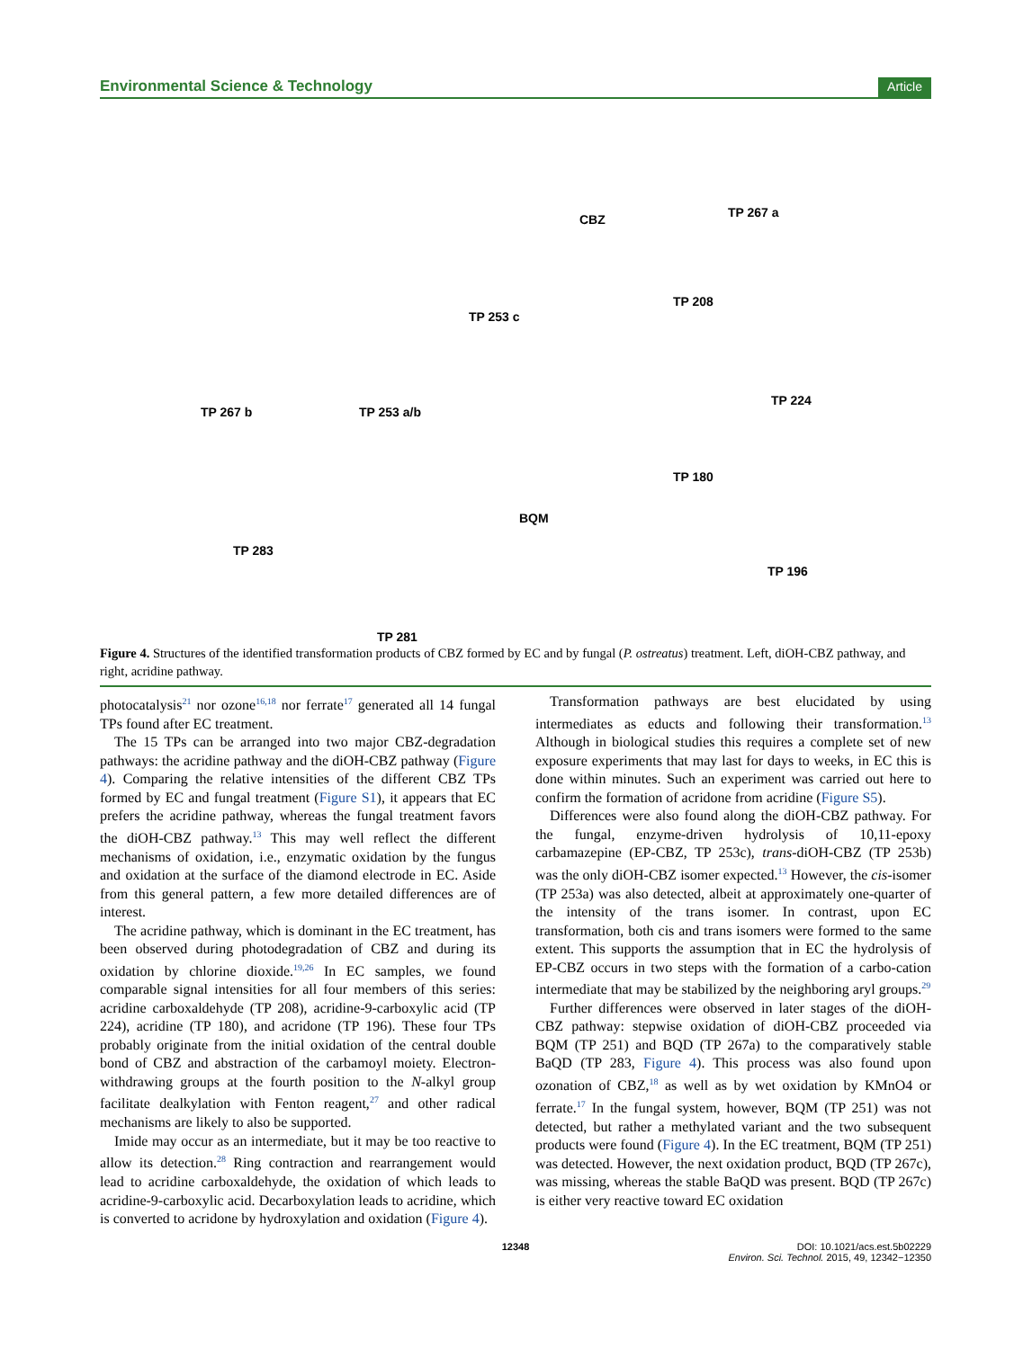Environmental Science & Technology Article
CBZ TP 267 a
TP 253 c
TP 208
TP 224
TP 267 b TP 253 a/b
TP 180
BQM
TP 283
TP 196
TP 281
Figure 4. Structures of the identified transformation products of CBZ formed by EC and by fungal (P. ostreatus) treatment. Left, diOH-CBZ pathway, and right, acridine pathway.
photocatalysis<sup>21</sup> nor ozone<sup>16,18</sup> nor ferrate<sup>17</sup> generated all 14 fungal TPs found after EC treatment.
The 15 TPs can be arranged into two major CBZ-degradation pathways: the acridine pathway and the diOH-CBZ pathway (Figure 4). Comparing the relative intensities of the different CBZ TPs formed by EC and fungal treatment (Figure S1), it appears that EC prefers the acridine pathway, whereas the fungal treatment favors the diOH-CBZ pathway.<sup>13</sup> This may well reflect the different mechanisms of oxidation, i.e., enzymatic oxidation by the fungus and oxidation at the surface of the diamond electrode in EC. Aside from this general pattern, a few more detailed differences are of interest.
The acridine pathway, which is dominant in the EC treatment, has been observed during photodegradation of CBZ and during its oxidation by chlorine dioxide.<sup>19,26</sup> In EC samples, we found comparable signal intensities for all four members of this series: acridine carboxaldehyde (TP 208), acridine-9-carboxylic acid (TP 224), acridine (TP 180), and acridone (TP 196). These four TPs probably originate from the initial oxidation of the central double bond of CBZ and abstraction of the carbamoyl moiety. Electron-withdrawing groups at the fourth position to the N-alkyl group facilitate dealkylation with Fenton reagent,<sup>27</sup> and other radical mechanisms are likely to also be supported.
Imide may occur as an intermediate, but it may be too reactive to allow its detection.<sup>28</sup> Ring contraction and rearrangement would lead to acridine carboxaldehyde, the oxidation of which leads to acridine-9-carboxylic acid. Decarboxylation leads to acridine, which is converted to acridone by hydroxylation and oxidation (Figure 4).
Transformation pathways are best elucidated by using intermediates as educts and following their transformation.<sup>13</sup> Although in biological studies this requires a complete set of new exposure experiments that may last for days to weeks, in EC this is done within minutes. Such an experiment was carried out here to confirm the formation of acridone from acridine (Figure S5).
Differences were also found along the diOH-CBZ pathway. For the fungal, enzyme-driven hydrolysis of 10,11-epoxy carbamazepine (EP-CBZ, TP 253c), trans-diOH-CBZ (TP 253b) was the only diOH-CBZ isomer expected.<sup>13</sup> However, the cis-isomer (TP 253a) was also detected, albeit at approximately one-quarter of the intensity of the trans isomer. In contrast, upon EC transformation, both cis and trans isomers were formed to the same extent. This supports the assumption that in EC the hydrolysis of EP-CBZ occurs in two steps with the formation of a carbo-cation intermediate that may be stabilized by the neighboring aryl groups.<sup>29</sup>
Further differences were observed in later stages of the diOH-CBZ pathway: stepwise oxidation of diOH-CBZ proceeded via BQM (TP 251) and BQD (TP 267a) to the comparatively stable BaQD (TP 283, Figure 4). This process was also found upon ozonation of CBZ,<sup>18</sup> as well as by wet oxidation by KMnO4 or ferrate.<sup>17</sup> In the fungal system, however, BQM (TP 251) was not detected, but rather a methylated variant and the two subsequent products were found (Figure 4). In the EC treatment, BQM (TP 251) was detected. However, the next oxidation product, BQD (TP 267c), was missing, whereas the stable BaQD was present. BQD (TP 267c) is either very reactive toward EC oxidation
12348 DOI: 10.1021/acs.est.5b02229
Environ. Sci. Technol. 2015, 49, 12342−12350